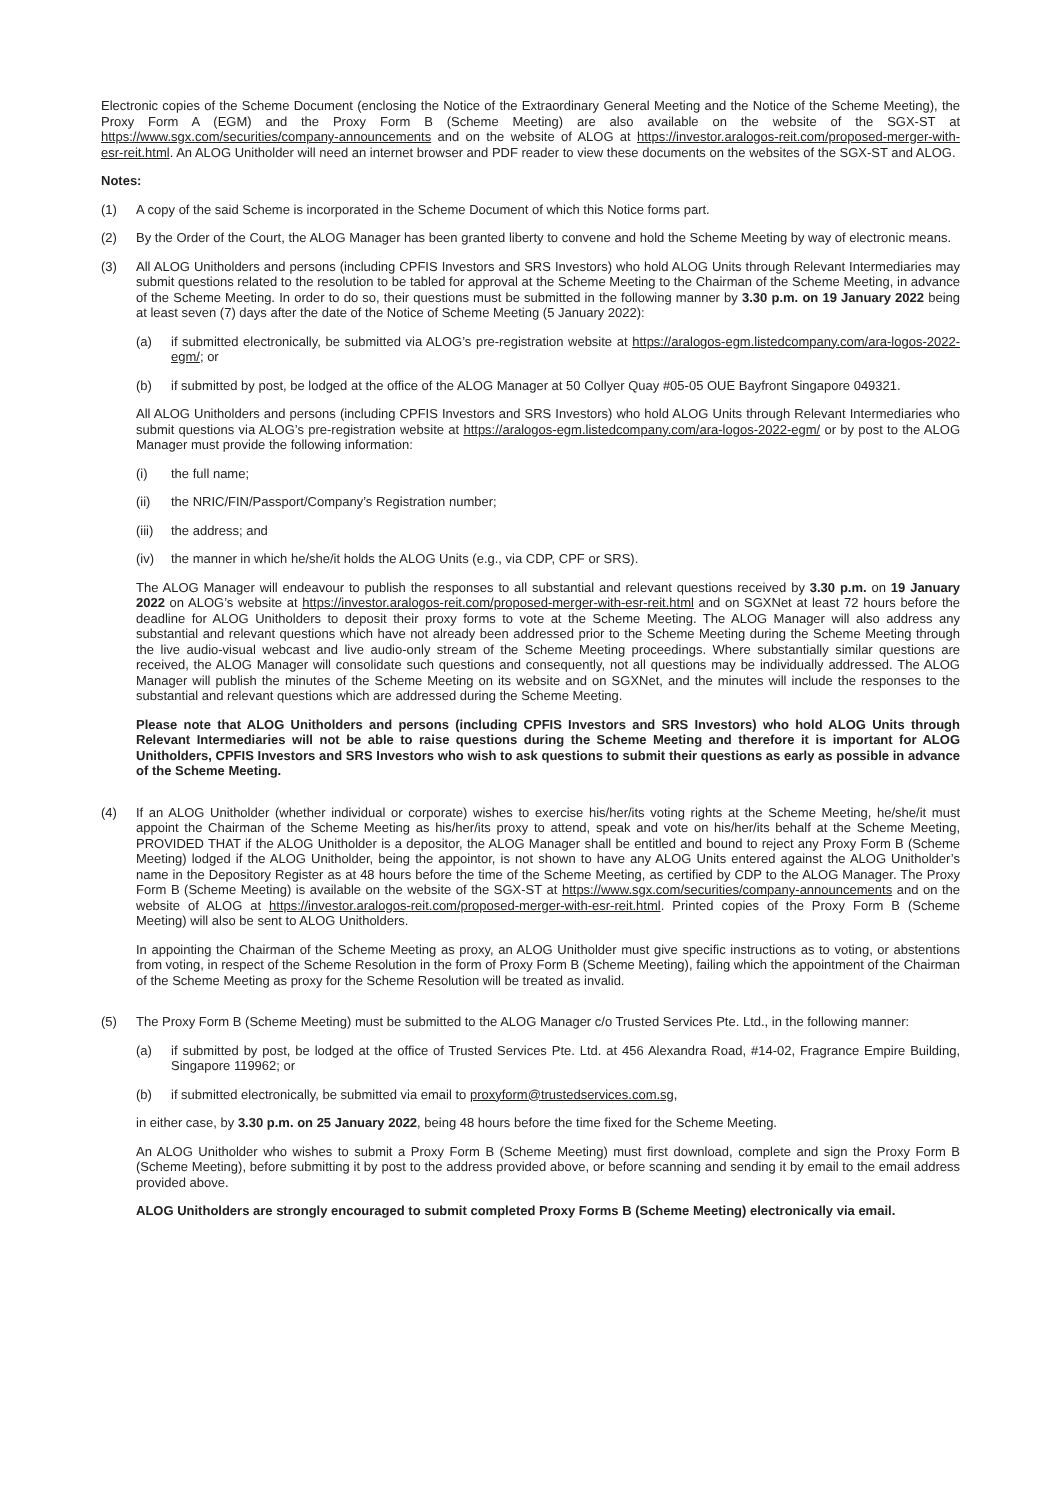Electronic copies of the Scheme Document (enclosing the Notice of the Extraordinary General Meeting and the Notice of the Scheme Meeting), the Proxy Form A (EGM) and the Proxy Form B (Scheme Meeting) are also available on the website of the SGX-ST at https://www.sgx.com/securities/company-announcements and on the website of ALOG at https://investor.aralogos-reit.com/proposed-merger-with-esr-reit.html. An ALOG Unitholder will need an internet browser and PDF reader to view these documents on the websites of the SGX-ST and ALOG.
Notes:
(1) A copy of the said Scheme is incorporated in the Scheme Document of which this Notice forms part.
(2) By the Order of the Court, the ALOG Manager has been granted liberty to convene and hold the Scheme Meeting by way of electronic means.
(3) All ALOG Unitholders and persons (including CPFIS Investors and SRS Investors) who hold ALOG Units through Relevant Intermediaries may submit questions related to the resolution to be tabled for approval at the Scheme Meeting to the Chairman of the Scheme Meeting, in advance of the Scheme Meeting. In order to do so, their questions must be submitted in the following manner by 3.30 p.m. on 19 January 2022 being at least seven (7) days after the date of the Notice of Scheme Meeting (5 January 2022):
(a) if submitted electronically, be submitted via ALOG’s pre-registration website at https://aralogos-egm.listedcompany.com/ara-logos-2022-egm/; or
(b) if submitted by post, be lodged at the office of the ALOG Manager at 50 Collyer Quay #05-05 OUE Bayfront Singapore 049321.
All ALOG Unitholders and persons (including CPFIS Investors and SRS Investors) who hold ALOG Units through Relevant Intermediaries who submit questions via ALOG’s pre-registration website at https://aralogos-egm.listedcompany.com/ara-logos-2022-egm/ or by post to the ALOG Manager must provide the following information:
(i) the full name;
(ii) the NRIC/FIN/Passport/Company’s Registration number;
(iii)
the address; and
(iv) the manner in which he/she/it holds the ALOG Units (e.g., via CDP, CPF or SRS).
The ALOG Manager will endeavour to publish the responses to all substantial and relevant questions received by 3.30 p.m. on 19 January 2022 on ALOG’s website at https://investor.aralogos-reit.com/proposed-merger-with-esr-reit.html and on SGXNet at least 72 hours before the deadline for ALOG Unitholders to deposit their proxy forms to vote at the Scheme Meeting. The ALOG Manager will also address any substantial and relevant questions which have not already been addressed prior to the Scheme Meeting during the Scheme Meeting through the live audio-visual webcast and live audio-only stream of the Scheme Meeting proceedings. Where substantially similar questions are received, the ALOG Manager will consolidate such questions and consequently, not all questions may be individually addressed. The ALOG Manager will publish the minutes of the Scheme Meeting on its website and on SGXNet, and the minutes will include the responses to the substantial and relevant questions which are addressed during the Scheme Meeting.
Please note that ALOG Unitholders and persons (including CPFIS Investors and SRS Investors) who hold ALOG Units through Relevant Intermediaries will not be able to raise questions during the Scheme Meeting and therefore it is important for ALOG Unitholders, CPFIS Investors and SRS Investors who wish to ask questions to submit their questions as early as possible in advance of the Scheme Meeting.
(4) If an ALOG Unitholder (whether individual or corporate) wishes to exercise his/her/its voting rights at the Scheme Meeting, he/she/it must appoint the Chairman of the Scheme Meeting as his/her/its proxy to attend, speak and vote on his/her/its behalf at the Scheme Meeting, PROVIDED THAT if the ALOG Unitholder is a depositor, the ALOG Manager shall be entitled and bound to reject any Proxy Form B (Scheme Meeting) lodged if the ALOG Unitholder, being the appointor, is not shown to have any ALOG Units entered against the ALOG Unitholder’s name in the Depository Register as at 48 hours before the time of the Scheme Meeting, as certified by CDP to the ALOG Manager. The Proxy Form B (Scheme Meeting) is available on the website of the SGX-ST at https://www.sgx.com/securities/company-announcements and on the website of ALOG at https://investor.aralogos-reit.com/proposed-merger-with-esr-reit.html. Printed copies of the Proxy Form B (Scheme Meeting) will also be sent to ALOG Unitholders.
In appointing the Chairman of the Scheme Meeting as proxy, an ALOG Unitholder must give specific instructions as to voting, or abstentions from voting, in respect of the Scheme Resolution in the form of Proxy Form B (Scheme Meeting), failing which the appointment of the Chairman of the Scheme Meeting as proxy for the Scheme Resolution will be treated as invalid.
(5) The Proxy Form B (Scheme Meeting) must be submitted to the ALOG Manager c/o Trusted Services Pte. Ltd., in the following manner:
(a) if submitted by post, be lodged at the office of Trusted Services Pte. Ltd. at 456 Alexandra Road, #14-02, Fragrance Empire Building, Singapore 119962; or
(b) if submitted electronically, be submitted via email to proxyform@trustedservices.com.sg,
in either case, by 3.30 p.m. on 25 January 2022, being 48 hours before the time fixed for the Scheme Meeting.
An ALOG Unitholder who wishes to submit a Proxy Form B (Scheme Meeting) must first download, complete and sign the Proxy Form B (Scheme Meeting), before submitting it by post to the address provided above, or before scanning and sending it by email to the email address provided above.
ALOG Unitholders are strongly encouraged to submit completed Proxy Forms B (Scheme Meeting) electronically via email.